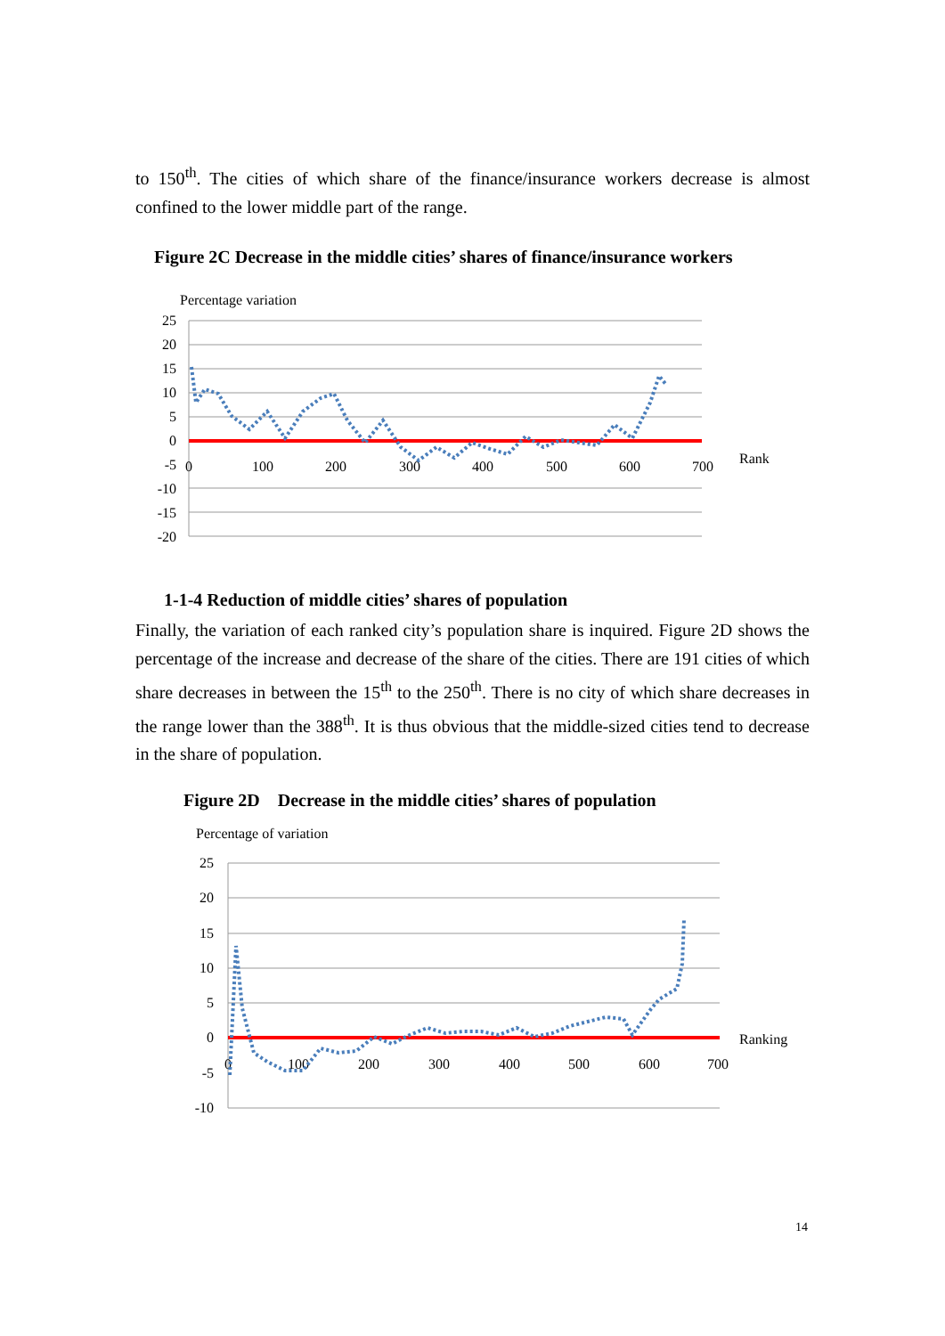to 150<sup>th</sup>. The cities of which share of the finance/insurance workers decrease is almost confined to the lower middle part of the range.
Figure 2C Decrease in the middle cities’ shares of finance/insurance workers
Percentage variation
25
20
15
10
5
0
-5
-10
-15
-20
0
100
200
300
400
500
600
700
Rank
1-1-4 Reduction of middle cities’ shares of population
Finally, the variation of each ranked city’s population share is inquired. Figure 2D shows the percentage of the increase and decrease of the share of the cities. There are 191 cities of which share decreases in between the 15<sup>th</sup> to the 250<sup>th</sup>. There is no city of which share decreases in the range lower than the 388<sup>th</sup>. It is thus obvious that the middle-sized cities tend to decrease in the share of population.
Figure 2D Decrease in the middle cities’ shares of population
Percentage of variation
25
20
15
10
5
0
-5
-10
0
100
200
300
400
500
600
700
Ranking
14